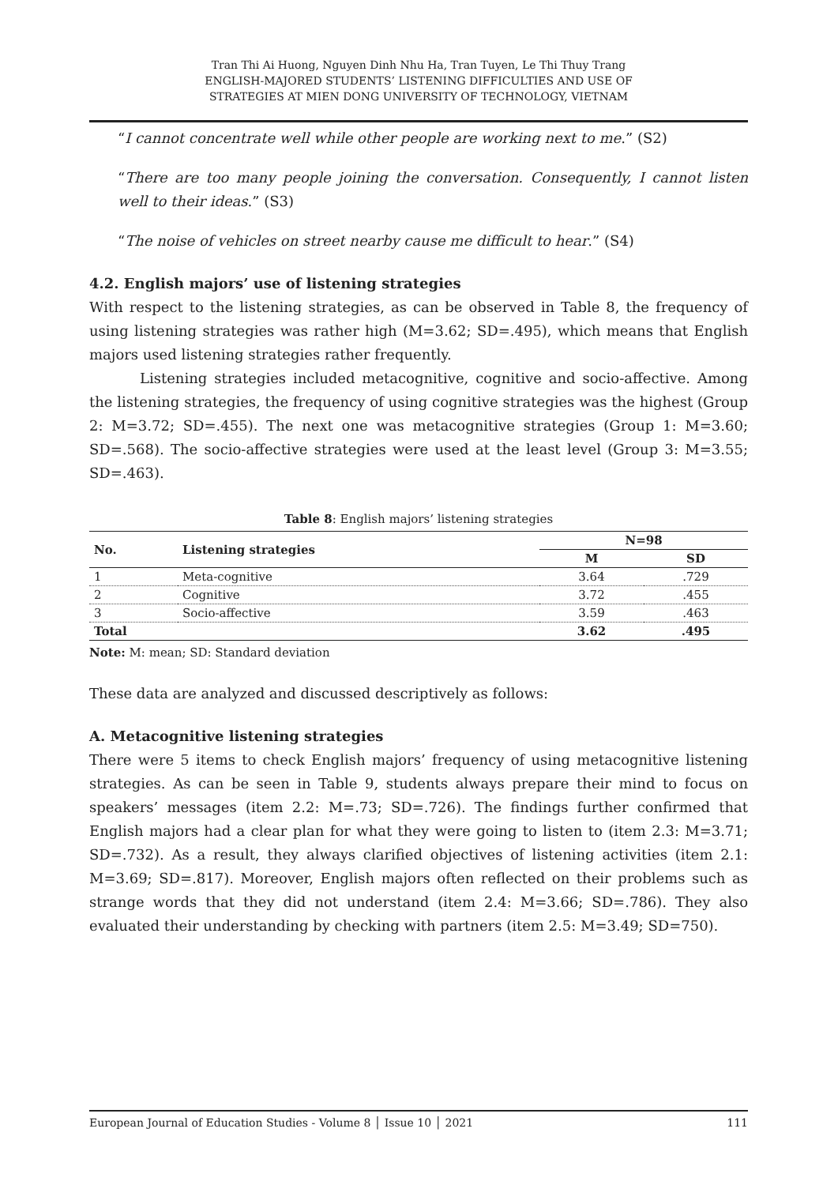Tran Thi Ai Huong, Nguyen Dinh Nhu Ha, Tran Tuyen, Le Thi Thuy Trang
ENGLISH-MAJORED STUDENTS’ LISTENING DIFFICULTIES AND USE OF
STRATEGIES AT MIEN DONG UNIVERSITY OF TECHNOLOGY, VIETNAM
“I cannot concentrate well while other people are working next to me.” (S2)
“There are too many people joining the conversation. Consequently, I cannot listen well to their ideas.” (S3)
“The noise of vehicles on street nearby cause me difficult to hear.” (S4)
4.2. English majors’ use of listening strategies
With respect to the listening strategies, as can be observed in Table 8, the frequency of using listening strategies was rather high (M=3.62; SD=.495), which means that English majors used listening strategies rather frequently.
Listening strategies included metacognitive, cognitive and socio-affective. Among the listening strategies, the frequency of using cognitive strategies was the highest (Group 2: M=3.72; SD=.455). The next one was metacognitive strategies (Group 1: M=3.60; SD=.568). The socio-affective strategies were used at the least level (Group 3: M=3.55; SD=.463).
Table 8: English majors’ listening strategies
| No. | Listening strategies | N=98 | |
| --- | --- | --- | --- |
| | | M | SD |
| 1 | Meta-cognitive | 3.64 | .729 |
| 2 | Cognitive | 3.72 | .455 |
| 3 | Socio-affective | 3.59 | .463 |
| Total | | 3.62 | .495 |
Note: M: mean; SD: Standard deviation
These data are analyzed and discussed descriptively as follows:
A. Metacognitive listening strategies
There were 5 items to check English majors’ frequency of using metacognitive listening strategies. As can be seen in Table 9, students always prepare their mind to focus on speakers’ messages (item 2.2: M=.73; SD=.726). The findings further confirmed that English majors had a clear plan for what they were going to listen to (item 2.3: M=3.71; SD=.732). As a result, they always clarified objectives of listening activities (item 2.1: M=3.69; SD=.817). Moreover, English majors often reflected on their problems such as strange words that they did not understand (item 2.4: M=3.66; SD=.786). They also evaluated their understanding by checking with partners (item 2.5: M=3.49; SD=750).
European Journal of Education Studies - Volume 8 │ Issue 10 │ 2021 111